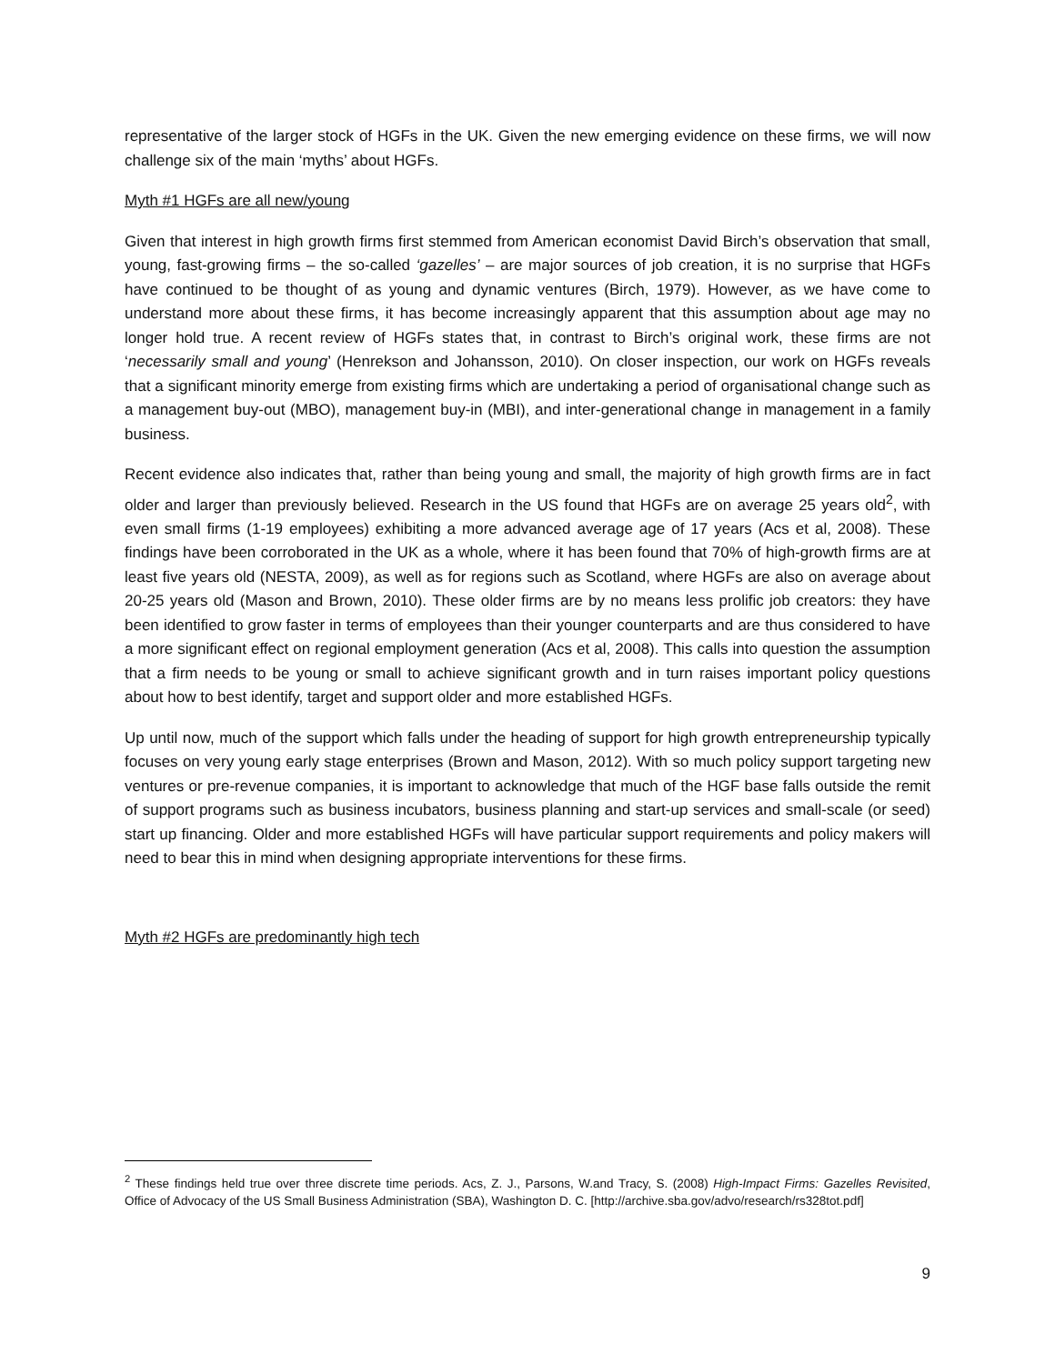representative of the larger stock of HGFs in the UK. Given the new emerging evidence on these firms, we will now challenge six of the main ‘myths’ about HGFs.
Myth #1 HGFs are all new/young
Given that interest in high growth firms first stemmed from American economist David Birch’s observation that small, young, fast-growing firms – the so-called ‘gazelles’ – are major sources of job creation, it is no surprise that HGFs have continued to be thought of as young and dynamic ventures (Birch, 1979). However, as we have come to understand more about these firms, it has become increasingly apparent that this assumption about age may no longer hold true. A recent review of HGFs states that, in contrast to Birch’s original work, these firms are not ‘necessarily small and young’ (Henrekson and Johansson, 2010). On closer inspection, our work on HGFs reveals that a significant minority emerge from existing firms which are undertaking a period of organisational change such as a management buy-out (MBO), management buy-in (MBI), and inter-generational change in management in a family business.
Recent evidence also indicates that, rather than being young and small, the majority of high growth firms are in fact older and larger than previously believed. Research in the US found that HGFs are on average 25 years old<sup>2</sup>, with even small firms (1-19 employees) exhibiting a more advanced average age of 17 years (Acs et al, 2008). These findings have been corroborated in the UK as a whole, where it has been found that 70% of high-growth firms are at least five years old (NESTA, 2009), as well as for regions such as Scotland, where HGFs are also on average about 20-25 years old (Mason and Brown, 2010). These older firms are by no means less prolific job creators: they have been identified to grow faster in terms of employees than their younger counterparts and are thus considered to have a more significant effect on regional employment generation (Acs et al, 2008). This calls into question the assumption that a firm needs to be young or small to achieve significant growth and in turn raises important policy questions about how to best identify, target and support older and more established HGFs.
Up until now, much of the support which falls under the heading of support for high growth entrepreneurship typically focuses on very young early stage enterprises (Brown and Mason, 2012). With so much policy support targeting new ventures or pre-revenue companies, it is important to acknowledge that much of the HGF base falls outside the remit of support programs such as business incubators, business planning and start-up services and small-scale (or seed) start up financing. Older and more established HGFs will have particular support requirements and policy makers will need to bear this in mind when designing appropriate interventions for these firms.
Myth #2 HGFs are predominantly high tech
<sup>2</sup> These findings held true over three discrete time periods. Acs, Z. J., Parsons, W.and Tracy, S. (2008) High-Impact Firms: Gazelles Revisited, Office of Advocacy of the US Small Business Administration (SBA), Washington D. C. [http://archive.sba.gov/advo/research/rs328tot.pdf]
9